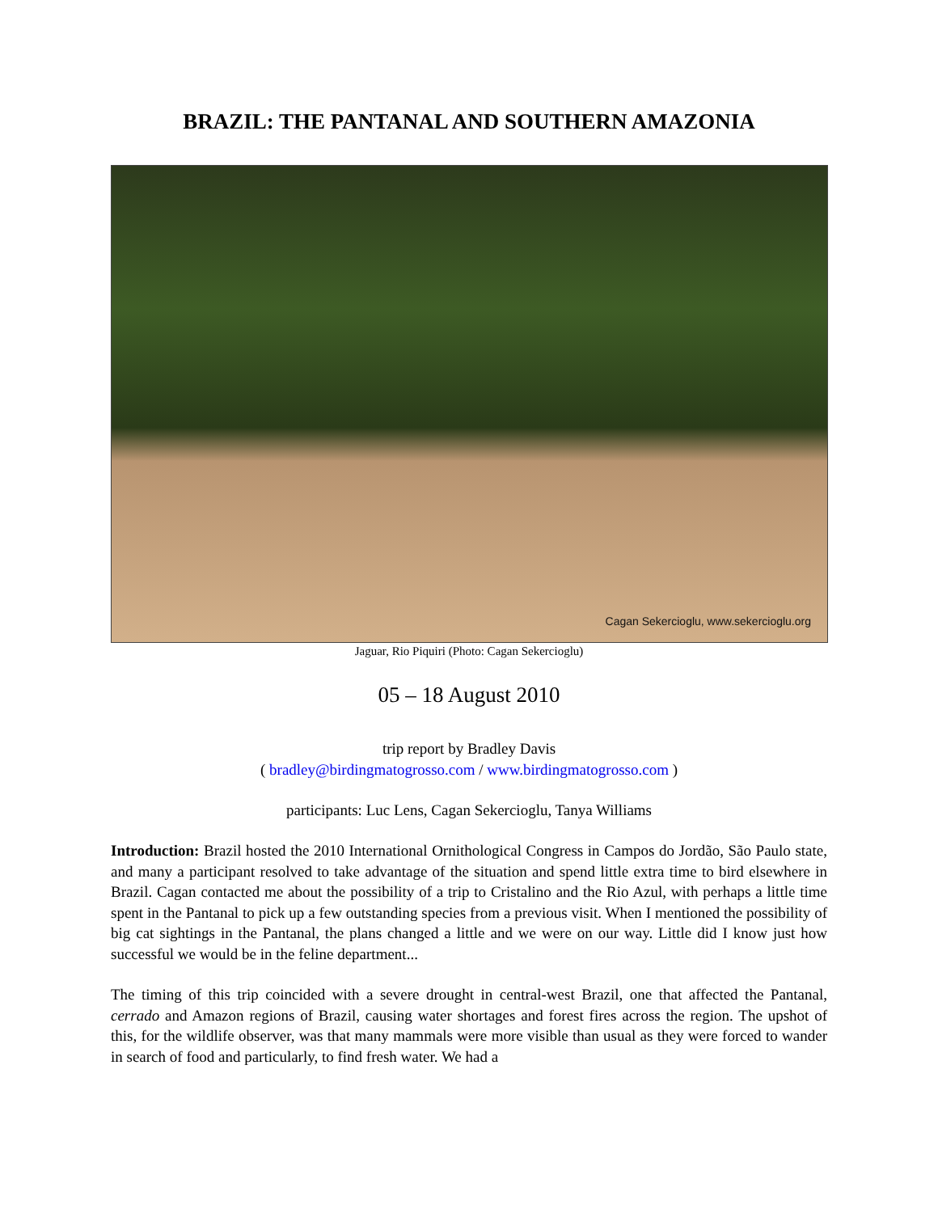BRAZIL: THE PANTANAL AND SOUTHERN AMAZONIA
Cagan Sekercioglu, www.sekercioglu.org
Jaguar, Rio Piquiri (Photo: Cagan Sekercioglu)
05 – 18 August 2010
trip report by Bradley Davis
( bradley@birdingmatogrosso.com / www.birdingmatogrosso.com )
participants: Luc Lens, Cagan Sekercioglu, Tanya Williams
Introduction: Brazil hosted the 2010 International Ornithological Congress in Campos do Jordão, São Paulo state, and many a participant resolved to take advantage of the situation and spend little extra time to bird elsewhere in Brazil. Cagan contacted me about the possibility of a trip to Cristalino and the Rio Azul, with perhaps a little time spent in the Pantanal to pick up a few outstanding species from a previous visit. When I mentioned the possibility of big cat sightings in the Pantanal, the plans changed a little and we were on our way. Little did I know just how successful we would be in the feline department...
The timing of this trip coincided with a severe drought in central-west Brazil, one that affected the Pantanal, cerrado and Amazon regions of Brazil, causing water shortages and forest fires across the region. The upshot of this, for the wildlife observer, was that many mammals were more visible than usual as they were forced to wander in search of food and particularly, to find fresh water. We had a